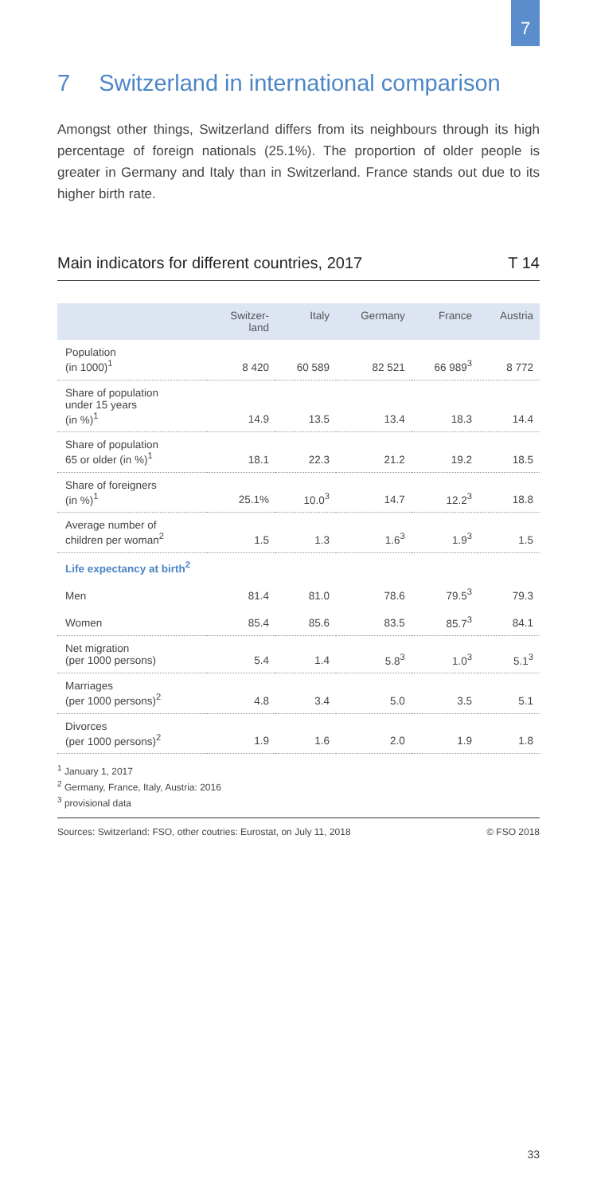7
7 Switzerland in international comparison
Amongst other things, Switzerland differs from its neighbours through its high percentage of foreign nationals (25.1%). The proportion of older people is greater in Germany and Italy than in Switzerland. France stands out due to its higher birth rate.
Main indicators for different countries, 2017 T 14
| | Switzer- land | Italy | Germany | France | Austria |
| --- | --- | --- | --- | --- | --- |
| Population (in 1000)<sup>1</sup> | 8 420 | 60 589 | 82 521 | 66 989<sup>3</sup> | 8 772 |
| Share of population under 15 years (in %)<sup>1</sup> | 14.9 | 13.5 | 13.4 | 18.3 | 14.4 |
| Share of population 65 or older (in %)<sup>1</sup> | 18.1 | 22.3 | 21.2 | 19.2 | 18.5 |
| Share of foreigners (in %)<sup>1</sup> | 25.1% | 10.0<sup>3</sup> | 14.7 | 12.2<sup>3</sup> | 18.8 |
| Average number of children per woman<sup>2</sup> | 1.5 | 1.3 | 1.6<sup>3</sup> | 1.9<sup>3</sup> | 1.5 |
| Life expectancy at birth<sup>2</sup> | | | | | |
| Men | 81.4 | 81.0 | 78.6 | 79.5<sup>3</sup> | 79.3 |
| Women | 85.4 | 85.6 | 83.5 | 85.7<sup>3</sup> | 84.1 |
| Net migration (per 1000 persons) | 5.4 | 1.4 | 5.8<sup>3</sup> | 1.0<sup>3</sup> | 5.1<sup>3</sup> |
| Marriages (per 1000 persons)<sup>2</sup> | 4.8 | 3.4 | 5.0 | 3.5 | 5.1 |
| Divorces (per 1000 persons)<sup>2</sup> | 1.9 | 1.6 | 2.0 | 1.9 | 1.8 |
<sup>1</sup> January 1, 2017
<sup>2</sup> Germany, France, Italy, Austria: 2016
<sup>3</sup> provisional data
Sources: Switzerland: FSO, other coutries: Eurostat, on July 11, 2018 © FSO 2018
33